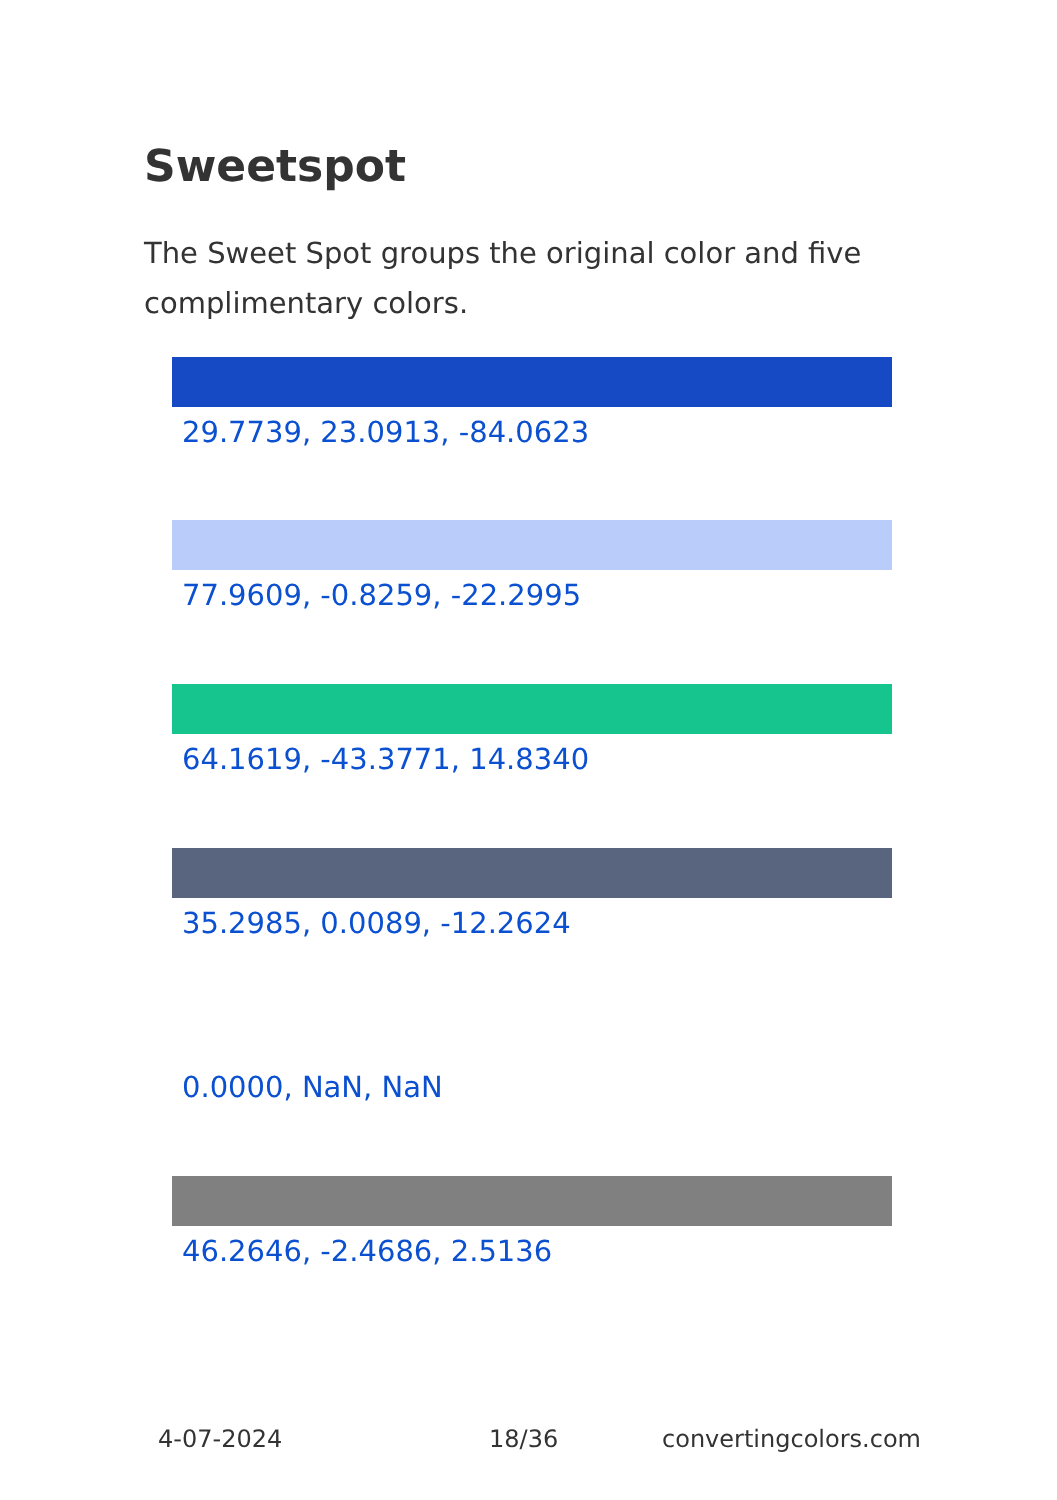Sweetspot
The Sweet Spot groups the original color and five complimentary colors.
29.7739, 23.0913, -84.0623
77.9609, -0.8259, -22.2995
64.1619, -43.3771, 14.8340
35.2985, 0.0089, -12.2624
0.0000, NaN, NaN
46.2646, -2.4686, 2.5136
4-07-2024 18/36 convertingcolors.com